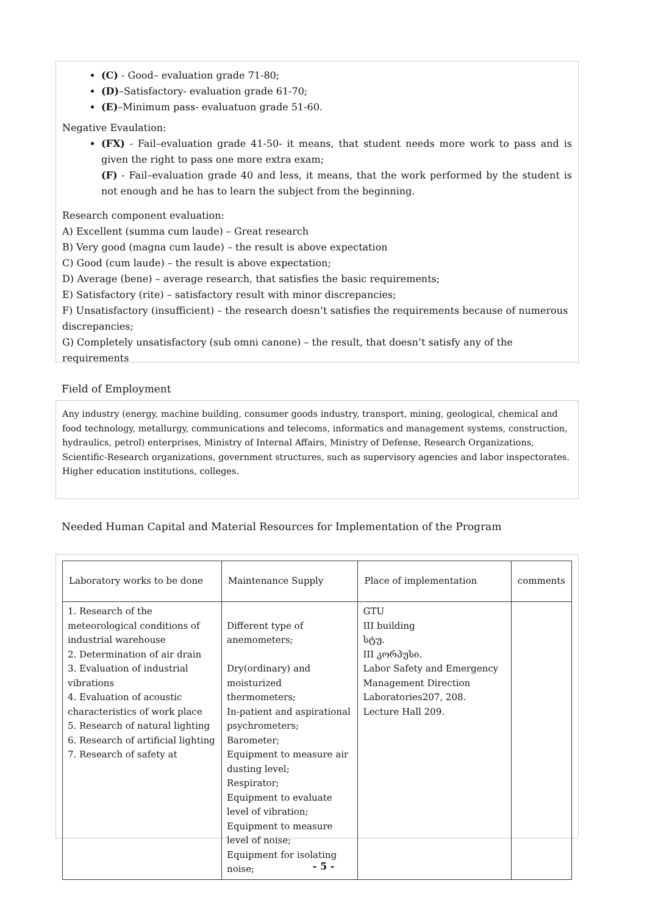(C) - Good– evaluation grade 71-80;
(D)–Satisfactory- evaluation grade 61-70;
(E)–Minimum pass- evaluatuon grade 51-60.
Negative Evaulation:
(FX) - Fail–evaluation grade 41-50- it means, that student needs more work to pass and is given the right to pass one more extra exam;
(F) - Fail–evaluation grade 40 and less, it means, that the work performed by the student is not enough and he has to learn the subject from the beginning.
Research component evaluation:
A) Excellent (summa cum laude) – Great research
B) Very good (magna cum laude) – the result is above expectation
C) Good (cum laude) – the result is above expectation;
D) Average (bene) – average research, that satisfies the basic requirements;
E) Satisfactory (rite) – satisfactory result with minor discrepancies;
F) Unsatisfactory (insufficient) – the research doesn’t satisfies the requirements because of numerous discrepancies;
G) Completely unsatisfactory (sub omni canone) – the result, that doesn’t satisfy any of the requirements
Field of Employment
Any industry (energy, machine building, consumer goods industry, transport, mining, geological, chemical and food technology, metallurgy, communications and telecoms, informatics and management systems, construction, hydraulics, petrol) enterprises, Ministry of Internal Affairs, Ministry of Defense, Research Organizations, Scientific-Research organizations, government structures, such as supervisory agencies and labor inspectorates. Higher education institutions, colleges.
Needed Human Capital and Material Resources for Implementation of the Program
| Laboratory works to be done | Maintenance Supply | Place of implementation | comments |
| --- | --- | --- | --- |
| 1. Research of the meteorological conditions of industrial warehouse 2. Determination of air drain 3. Evaluation of industrial vibrations 4. Evaluation of acoustic characteristics of work place 5. Research of natural lighting 6. Research of artificial lighting 7. Research of safety at | Different type of anemometers; Dry(ordinary) and moisturized thermometers; In-patient and aspirational psychrometers; Barometer; Equipment to measure air dusting level; Respirator; Equipment to evaluate level of vibration; Equipment to measure level of noise; Equipment for isolating noise; | GTU III building სტუ. III კორპუსი. Labor Safety and Emergency Management Direction Laboratories207, 208. Lecture Hall 209. | |
- 5 -